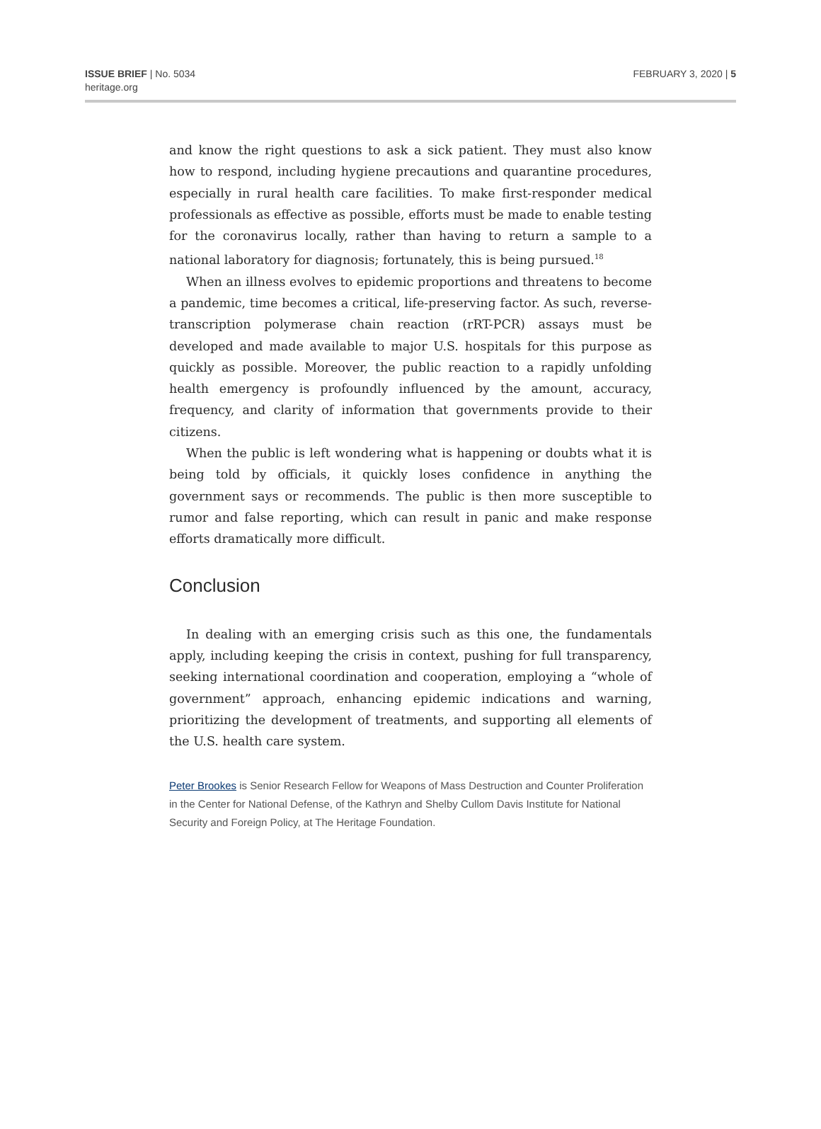ISSUE BRIEF | No. 5034
heritage.org
FEBRUARY 3, 2020 | 5
and know the right questions to ask a sick patient. They must also know how to respond, including hygiene precautions and quarantine procedures, especially in rural health care facilities. To make first-responder medical professionals as effective as possible, efforts must be made to enable testing for the coronavirus locally, rather than having to return a sample to a national laboratory for diagnosis; fortunately, this is being pursued.<sup>18</sup>
When an illness evolves to epidemic proportions and threatens to become a pandemic, time becomes a critical, life-preserving factor. As such, reverse-transcription polymerase chain reaction (rRT-PCR) assays must be developed and made available to major U.S. hospitals for this purpose as quickly as possible. Moreover, the public reaction to a rapidly unfolding health emergency is profoundly influenced by the amount, accuracy, frequency, and clarity of information that governments provide to their citizens.
When the public is left wondering what is happening or doubts what it is being told by officials, it quickly loses confidence in anything the government says or recommends. The public is then more susceptible to rumor and false reporting, which can result in panic and make response efforts dramatically more difficult.
Conclusion
In dealing with an emerging crisis such as this one, the fundamentals apply, including keeping the crisis in context, pushing for full transparency, seeking international coordination and cooperation, employing a “whole of government” approach, enhancing epidemic indications and warning, prioritizing the development of treatments, and supporting all elements of the U.S. health care system.
Peter Brookes is Senior Research Fellow for Weapons of Mass Destruction and Counter Proliferation in the Center for National Defense, of the Kathryn and Shelby Cullom Davis Institute for National Security and Foreign Policy, at The Heritage Foundation.